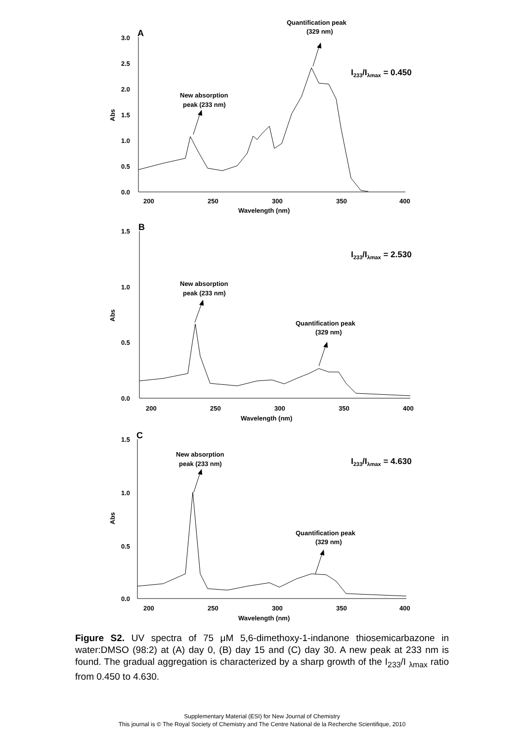A
3.0
2.5
2.0
1.5
1.0
0.5
0.0
200
250
300
350
400
Wavelength (nm)
Abs
New absorption
peak (233 nm)
Quantification peak
(329 nm)
I233/Iλmax = 0.450
B
1.5
1.0
0.5
0.0
200
250
300
350
400
Wavelength (nm)
Abs
New absorption
peak (233 nm)
Quantification peak
(329 nm)
I233/Iλmax = 2.530
C
1.5
1.0
0.5
0.0
200
250
300
350
400
Wavelength (nm)
Abs
New absorption
peak (233 nm)
Quantification peak
(329 nm)
I233/Iλmax = 4.630
Figure S2. UV spectra of 75 μM 5,6-dimethoxy-1-indanone thiosemicarbazone in water:DMSO (98:2) at (A) day 0, (B) day 15 and (C) day 30. A new peak at 233 nm is found. The gradual aggregation is characterized by a sharp growth of the I<sub>233</sub>/I <sub>λmax</sub> ratio from 0.450 to 4.630.
Supplementary Material (ESI) for New Journal of Chemistry
This journal is © The Royal Society of Chemistry and The Centre National de la Recherche Scientifique, 2010